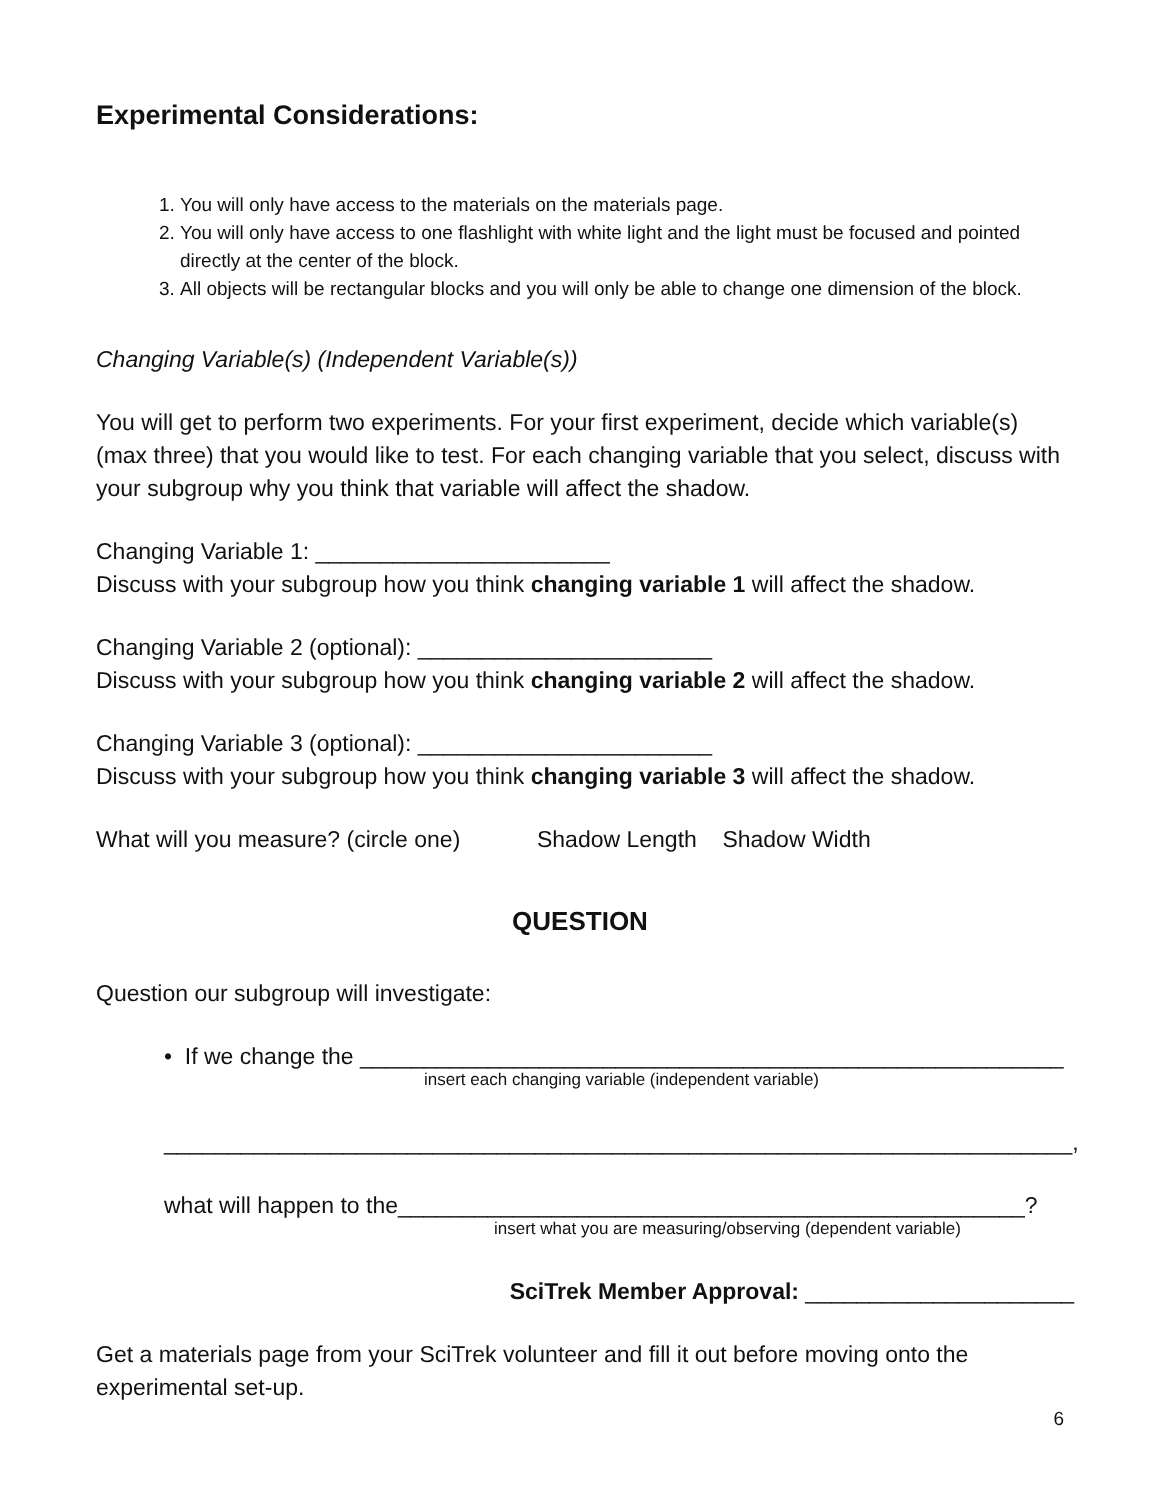Experimental Considerations:
1. You will only have access to the materials on the materials page.
2. You will only have access to one flashlight with white light and the light must be focused and pointed directly at the center of the block.
3. All objects will be rectangular blocks and you will only be able to change one dimension of the block.
Changing Variable(s) (Independent Variable(s))
You will get to perform two experiments. For your first experiment, decide which variable(s) (max three) that you would like to test. For each changing variable that you select, discuss with your subgroup why you think that variable will affect the shadow.
Changing Variable 1: _______________________
Discuss with your subgroup how you think changing variable 1 will affect the shadow.
Changing Variable 2 (optional): _______________________
Discuss with your subgroup how you think changing variable 2 will affect the shadow.
Changing Variable 3 (optional): _______________________
Discuss with your subgroup how you think changing variable 3 will affect the shadow.
What will you measure? (circle one) Shadow Length Shadow Width
QUESTION
Question our subgroup will investigate:
• If we change the _______________________________________________________
insert each changing variable (independent variable)
_______________________________________________________________________,
what will happen to the_________________________________________________?
insert what you are measuring/observing (dependent variable)
SciTrek Member Approval: _____________________
Get a materials page from your SciTrek volunteer and fill it out before moving onto the experimental set-up.
6